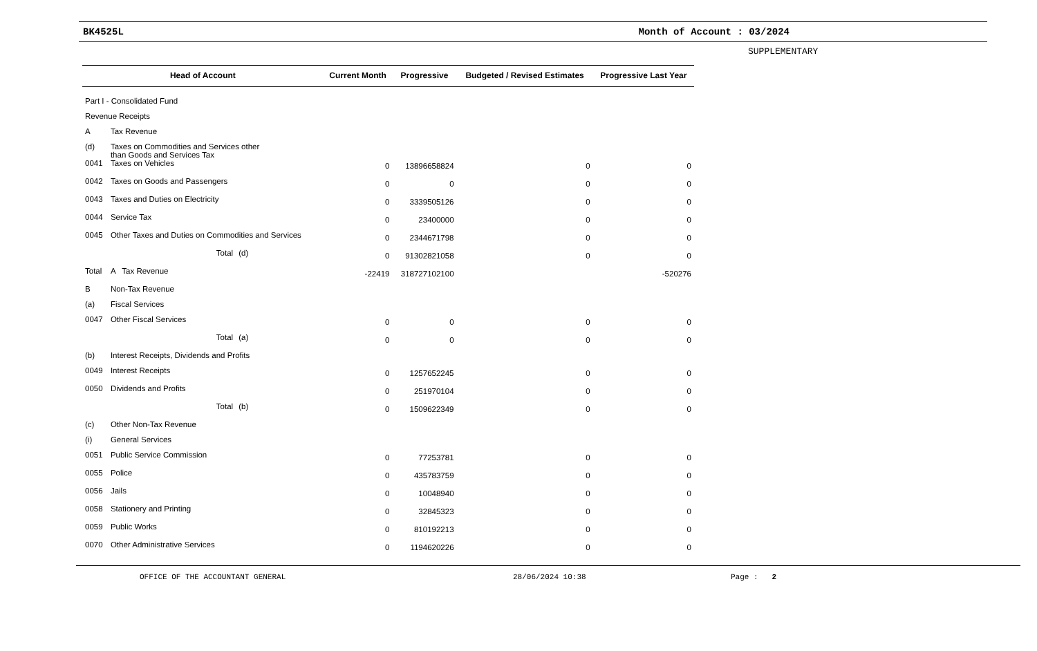BK4525L Month of Account : 03/2024
SUPPLEMENTARY
| Head of Account | | | Current Month | Progressive | Budgeted / Revised Estimates | Progressive Last Year |
| --- | --- | --- | --- | --- | --- | --- |
| Part I - Consolidated Fund | | | | | | |
| Revenue Receipts | | | | | | |
| A | Tax Revenue | | | | | |
| (d) | Taxes on Commodities and Services other than Goods and Services Tax | | | | | |
| 0041 | Taxes on Vehicles | | 0 | 13896658824 | 0 | 0 |
| 0042 | Taxes on Goods and Passengers | | 0 | 0 | 0 | 0 |
| 0043 | Taxes and Duties on Electricity | | 0 | 3339505126 | 0 | 0 |
| 0044 | Service Tax | | 0 | 23400000 | 0 | 0 |
| 0045 | Other Taxes and Duties on Commodities and Services | | 0 | 2344671798 | 0 | 0 |
| | Total | (d) | 0 | 91302821058 | 0 | 0 |
| Total | A Tax Revenue | | -22419 | 318727102100 | | -520276 |
| B | Non-Tax Revenue | | | | | |
| (a) | Fiscal Services | | | | | |
| 0047 | Other Fiscal Services | | 0 | 0 | 0 | 0 |
| | Total | (a) | 0 | 0 | 0 | 0 |
| (b) | Interest Receipts, Dividends and Profits | | | | | |
| 0049 | Interest Receipts | | 0 | 1257652245 | 0 | 0 |
| 0050 | Dividends and Profits | | 0 | 251970104 | 0 | 0 |
| | Total | (b) | 0 | 1509622349 | 0 | 0 |
| (c) | Other Non-Tax Revenue | | | | | |
| (i) | General Services | | | | | |
| 0051 | Public Service Commission | | 0 | 77253781 | 0 | 0 |
| 0055 | Police | | 0 | 435783759 | 0 | 0 |
| 0056 | Jails | | 0 | 10048940 | 0 | 0 |
| 0058 | Stationery and Printing | | 0 | 32845323 | 0 | 0 |
| 0059 | Public Works | | 0 | 810192213 | 0 | 0 |
| 0070 | Other Administrative Services | | 0 | 1194620226 | 0 | 0 |
OFFICE OF THE ACCOUNTANT GENERAL 28/06/2024 10:38 Page : 2